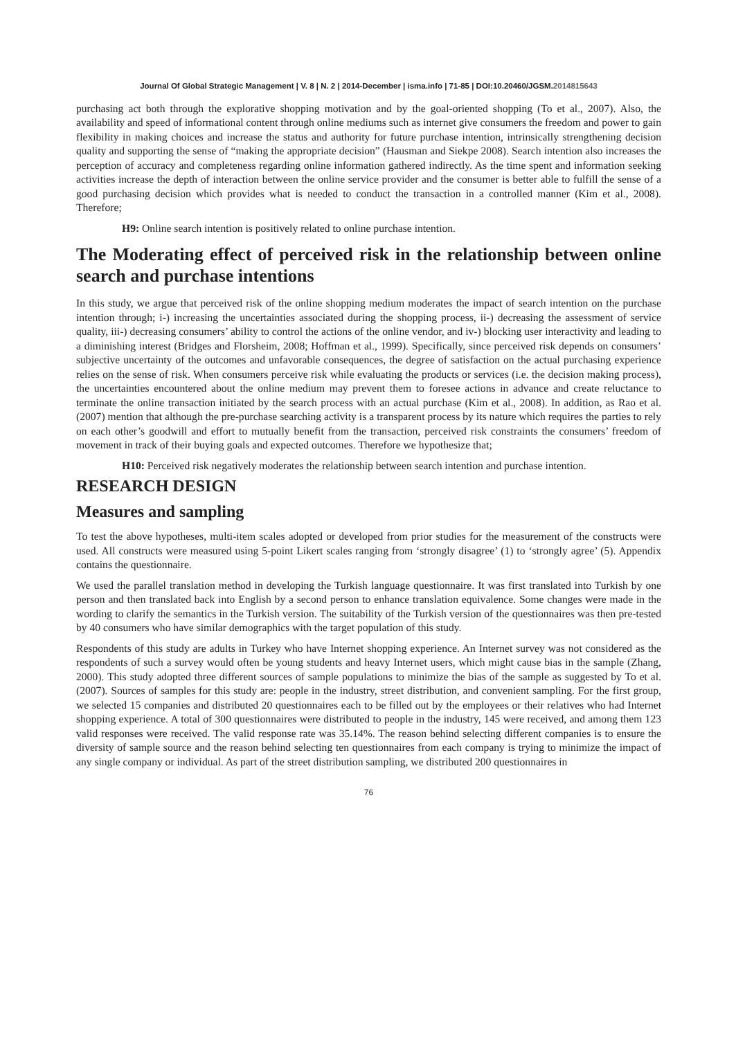Journal Of Global Strategic Management | V. 8 | N. 2 | 2014-December | isma.info | 71-85 | DOI:10.20460/JGSM.2014815643
purchasing act both through the explorative shopping motivation and by the goal-oriented shopping (To et al., 2007). Also, the availability and speed of informational content through online mediums such as internet give consumers the freedom and power to gain flexibility in making choices and increase the status and authority for future purchase intention, intrinsically strengthening decision quality and supporting the sense of “making the appropriate decision” (Hausman and Siekpe 2008). Search intention also increases the perception of accuracy and completeness regarding online information gathered indirectly. As the time spent and information seeking activities increase the depth of interaction between the online service provider and the consumer is better able to fulfill the sense of a good purchasing decision which provides what is needed to conduct the transaction in a controlled manner (Kim et al., 2008). Therefore;
H9: Online search intention is positively related to online purchase intention.
The Moderating effect of perceived risk in the relationship between online search and purchase intentions
In this study, we argue that perceived risk of the online shopping medium moderates the impact of search intention on the purchase intention through; i-) increasing the uncertainties associated during the shopping process, ii-) decreasing the assessment of service quality, iii-) decreasing consumers’ ability to control the actions of the online vendor, and iv-) blocking user interactivity and leading to a diminishing interest (Bridges and Florsheim, 2008; Hoffman et al., 1999). Specifically, since perceived risk depends on consumers’ subjective uncertainty of the outcomes and unfavorable consequences, the degree of satisfaction on the actual purchasing experience relies on the sense of risk. When consumers perceive risk while evaluating the products or services (i.e. the decision making process), the uncertainties encountered about the online medium may prevent them to foresee actions in advance and create reluctance to terminate the online transaction initiated by the search process with an actual purchase (Kim et al., 2008). In addition, as Rao et al. (2007) mention that although the pre-purchase searching activity is a transparent process by its nature which requires the parties to rely on each other’s goodwill and effort to mutually benefit from the transaction, perceived risk constraints the consumers’ freedom of movement in track of their buying goals and expected outcomes. Therefore we hypothesize that;
H10: Perceived risk negatively moderates the relationship between search intention and purchase intention.
RESEARCH DESIGN
Measures and sampling
To test the above hypotheses, multi-item scales adopted or developed from prior studies for the measurement of the constructs were used. All constructs were measured using 5-point Likert scales ranging from ‘strongly disagree’ (1) to ‘strongly agree’ (5). Appendix contains the questionnaire.
We used the parallel translation method in developing the Turkish language questionnaire. It was first translated into Turkish by one person and then translated back into English by a second person to enhance translation equivalence. Some changes were made in the wording to clarify the semantics in the Turkish version. The suitability of the Turkish version of the questionnaires was then pre-tested by 40 consumers who have similar demographics with the target population of this study.
Respondents of this study are adults in Turkey who have Internet shopping experience. An Internet survey was not considered as the respondents of such a survey would often be young students and heavy Internet users, which might cause bias in the sample (Zhang, 2000). This study adopted three different sources of sample populations to minimize the bias of the sample as suggested by To et al. (2007). Sources of samples for this study are: people in the industry, street distribution, and convenient sampling. For the first group, we selected 15 companies and distributed 20 questionnaires each to be filled out by the employees or their relatives who had Internet shopping experience. A total of 300 questionnaires were distributed to people in the industry, 145 were received, and among them 123 valid responses were received. The valid response rate was 35.14%. The reason behind selecting different companies is to ensure the diversity of sample source and the reason behind selecting ten questionnaires from each company is trying to minimize the impact of any single company or individual. As part of the street distribution sampling, we distributed 200 questionnaires in
76